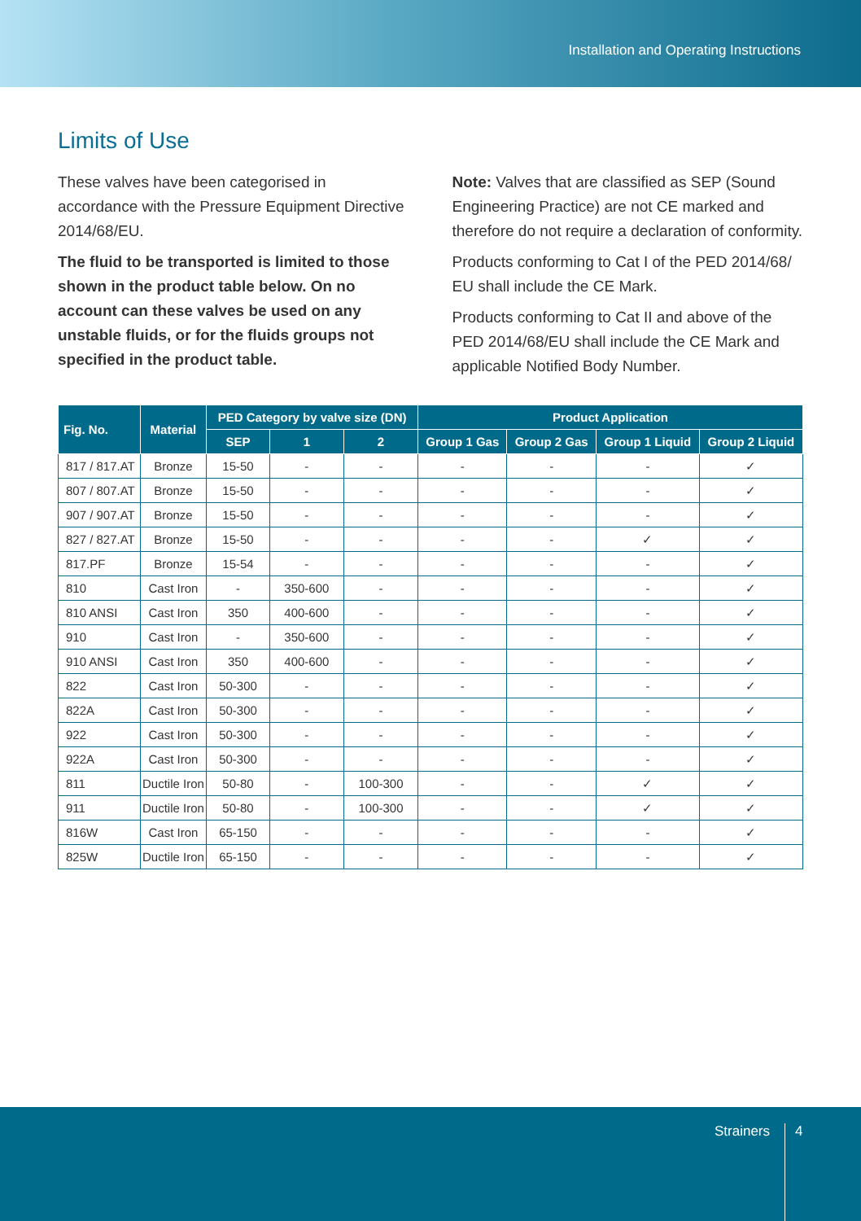Installation and Operating Instructions
Limits of Use
These valves have been categorised in accordance with the Pressure Equipment Directive 2014/68/EU.
The fluid to be transported is limited to those shown in the product table below. On no account can these valves be used on any unstable fluids, or for the fluids groups not specified in the product table.
Note: Valves that are classified as SEP (Sound Engineering Practice) are not CE marked and therefore do not require a declaration of conformity.
Products conforming to Cat I of the PED 2014/68/ EU shall include the CE Mark.
Products conforming to Cat II and above of the PED 2014/68/EU shall include the CE Mark and applicable Notified Body Number.
| Fig. No. | Material | PED Category by valve size (DN) | | | Product Application | | | |
| --- | --- | --- | --- | --- | --- | --- | --- | --- |
| | | SEP | 1 | 2 | Group 1 Gas | Group 2 Gas | Group 1 Liquid | Group 2 Liquid |
| 817 / 817.AT | Bronze | 15-50 | - | - | - | - | - | ✓ |
| 807 / 807.AT | Bronze | 15-50 | - | - | - | - | - | ✓ |
| 907 / 907.AT | Bronze | 15-50 | - | - | - | - | - | ✓ |
| 827 / 827.AT | Bronze | 15-50 | - | - | - | - | ✓ | ✓ |
| 817.PF | Bronze | 15-54 | - | - | - | - | - | ✓ |
| 810 | Cast Iron | - | 350-600 | - | - | - | - | ✓ |
| 810 ANSI | Cast Iron | 350 | 400-600 | - | - | - | - | ✓ |
| 910 | Cast Iron | - | 350-600 | - | - | - | - | ✓ |
| 910 ANSI | Cast Iron | 350 | 400-600 | - | - | - | - | ✓ |
| 822 | Cast Iron | 50-300 | - | - | - | - | - | ✓ |
| 822A | Cast Iron | 50-300 | - | - | - | - | - | ✓ |
| 922 | Cast Iron | 50-300 | - | - | - | - | - | ✓ |
| 922A | Cast Iron | 50-300 | - | - | - | - | - | ✓ |
| 811 | Ductile Iron | 50-80 | - | 100-300 | - | - | ✓ | ✓ |
| 911 | Ductile Iron | 50-80 | - | 100-300 | - | - | ✓ | ✓ |
| 816W | Cast Iron | 65-150 | - | - | - | - | - | ✓ |
| 825W | Ductile Iron | 65-150 | - | - | - | - | - | ✓ |
Strainers 4